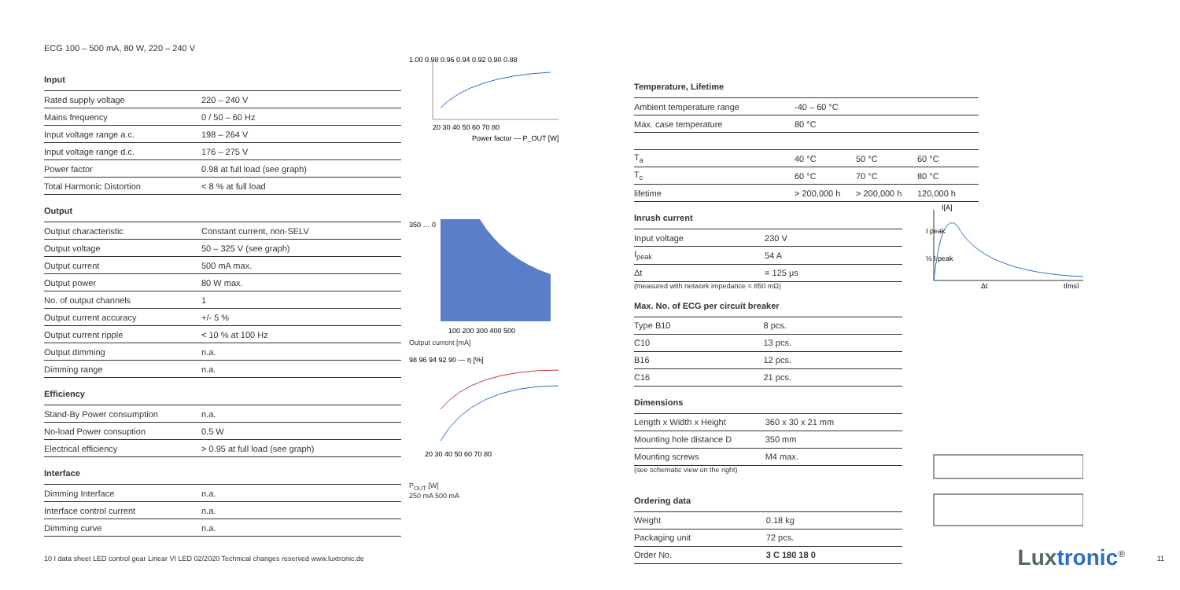ECG 100 – 500 mA, 80 W, 220 – 240 V
Input
| Rated supply voltage | 220 – 240 V |
| Mains frequency | 0 / 50 – 60 Hz |
| Input voltage range a.c. | 198 – 264 V |
| Input voltage range d.c. | 176 – 275 V |
| Power factor | 0.98 at full load (see graph) |
| Total Harmonic Distortion | < 8 % at full load |
Output
| Output characteristic | Constant current, non-SELV |
| Output voltage | 50 – 325 V (see graph) |
| Output current | 500 mA max. |
| Output power | 80 W max. |
| No. of output channels | 1 |
| Output current accuracy | +/- 5 % |
| Output current ripple | < 10 % at 100 Hz |
| Output dimming | n.a. |
| Dimming range | n.a. |
Efficiency
| Stand-By Power consumption | n.a. |
| No-load Power consuption | 0.5 W |
| Electrical efficiency | > 0.95 at full load (see graph) |
Interface
| Dimming Interface | n.a. |
| Interface control current | n.a. |
| Dimming curve | n.a. |
1.00 0.98 0.96 0.94 0.92 0.90 0.88
20 30 40 50 60 70 80
Power factor — P_OUT [W]
350 … 0
100 200 300 400 500
Output current [mA]
98 96 94 92 90 — η [%]
20 30 40 50 60 70 80
P<sub>OUT</sub> [W]
250 mA 500 mA
10 I data sheet LED control gear Linear VI LED 02/2020 Technical changes reserved www.luxtronic.de
Temperature, Lifetime
| Ambient temperature range | -40 – 60 °C | | |
| Max. case temperature | 80 °C | | |
| T<sub>a</sub> | 40 °C | 50 °C | 60 °C |
| T<sub>c</sub> | 60 °C | 70 °C | 80 °C |
| lifetime | > 200,000 h | > 200,000 h | 120,000 h |
Inrush current
| Input voltage | 230 V |
| I<sub>peak</sub> | 54 A |
| Δt | = 125 µs |
(measured with network impedance = 850 mΩ)
Max. No. of ECG per circuit breaker
| Type B10 | 8 pcs. |
| C10 | 13 pcs. |
| B16 | 12 pcs. |
| C16 | 21 pcs. |
Dimensions
| Length x Width x Height | 360 x 30 x 21 mm |
| Mounting hole distance D | 350 mm |
| Mounting screws | M4 max. |
(see schematic view on the right)
Ordering data
| Weight | 0.18 kg |
| Packaging unit | 72 pcs. |
| Order No. | 3 C 180 18 0 |
I[A]
I peak
½ I peak
Δt
t[ms]
Luxtronic<sup>®</sup> 11